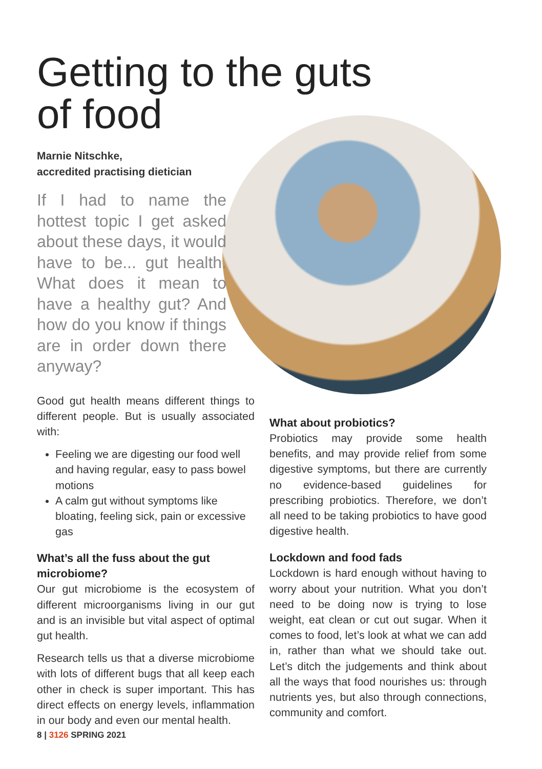Getting to the guts
of food
Marnie Nitschke,
accredited practising dietician
If I had to name the hottest topic I get asked about these days, it would have to be... gut health. What does it mean to have a healthy gut? And how do you know if things are in order down there anyway?
Good gut health means different things to different people. But is usually associated with:
Feeling we are digesting our food well and having regular, easy to pass bowel motions
A calm gut without symptoms like bloating, feeling sick, pain or excessive gas
What’s all the fuss about the gut microbiome?
Our gut microbiome is the ecosystem of different microorganisms living in our gut and is an invisible but vital aspect of optimal gut health.
Research tells us that a diverse microbiome with lots of different bugs that all keep each other in check is super important. This has direct effects on energy levels, inflammation in our body and even our mental health.
What about probiotics?
Probiotics may provide some health benefits, and may provide relief from some digestive symptoms, but there are currently no evidence-based guidelines for prescribing probiotics. Therefore, we don’t all need to be taking probiotics to have good digestive health.
Lockdown and food fads
Lockdown is hard enough without having to worry about your nutrition. What you don’t need to be doing now is trying to lose weight, eat clean or cut out sugar. When it comes to food, let’s look at what we can add in, rather than what we should take out. Let’s ditch the judgements and think about all the ways that food nourishes us: through nutrients yes, but also through connections, community and comfort.
8 | 3126 SPRING 2021